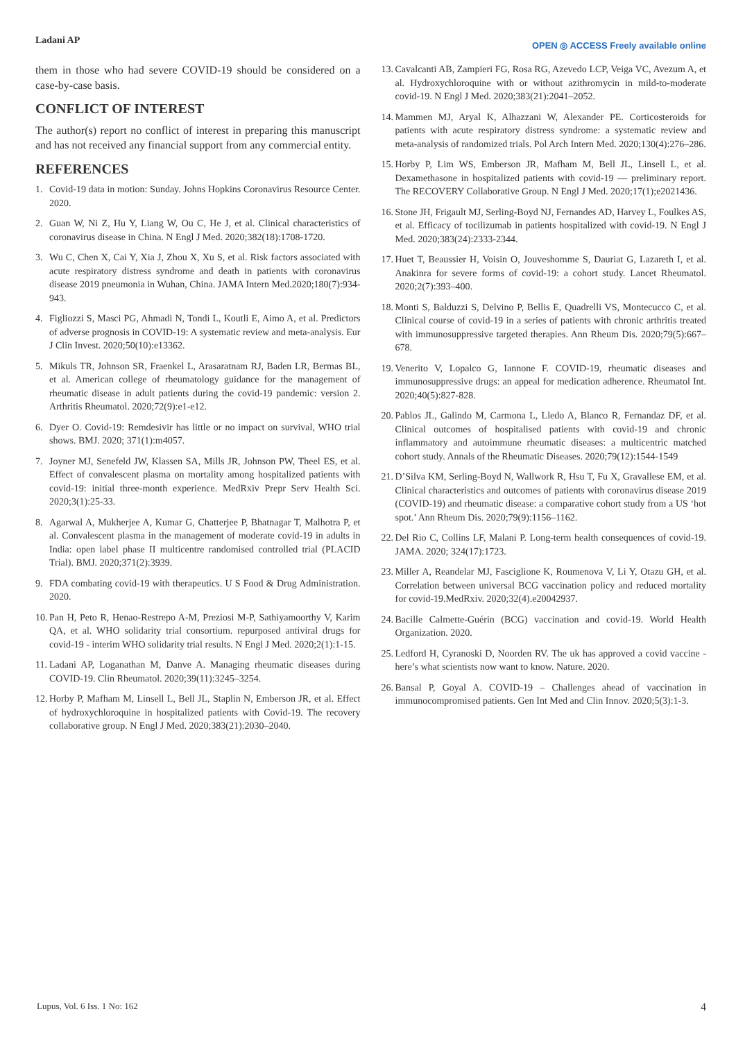Ladani AP OPEN ◎ ACCESS Freely available online
them in those who had severe COVID-19 should be considered on a case-by-case basis.
CONFLICT OF INTEREST
The author(s) report no conflict of interest in preparing this manuscript and has not received any financial support from any commercial entity.
REFERENCES
1. Covid-19 data in motion: Sunday. Johns Hopkins Coronavirus Resource Center. 2020.
2. Guan W, Ni Z, Hu Y, Liang W, Ou C, He J, et al. Clinical characteristics of coronavirus disease in China. N Engl J Med. 2020;382(18):1708-1720.
3. Wu C, Chen X, Cai Y, Xia J, Zhou X, Xu S, et al. Risk factors associated with acute respiratory distress syndrome and death in patients with coronavirus disease 2019 pneumonia in Wuhan, China. JAMA Intern Med.2020;180(7):934-943.
4. Figliozzi S, Masci PG, Ahmadi N, Tondi L, Koutli E, Aimo A, et al. Predictors of adverse prognosis in COVID-19: A systematic review and meta-analysis. Eur J Clin Invest. 2020;50(10):e13362.
5. Mikuls TR, Johnson SR, Fraenkel L, Arasaratnam RJ, Baden LR, Bermas BL, et al. American college of rheumatology guidance for the management of rheumatic disease in adult patients during the covid-19 pandemic: version 2. Arthritis Rheumatol. 2020;72(9):e1-e12.
6. Dyer O. Covid-19: Remdesivir has little or no impact on survival, WHO trial shows. BMJ. 2020; 371(1):m4057.
7. Joyner MJ, Senefeld JW, Klassen SA, Mills JR, Johnson PW, Theel ES, et al. Effect of convalescent plasma on mortality among hospitalized patients with covid-19: initial three-month experience. MedRxiv Prepr Serv Health Sci. 2020;3(1):25-33.
8. Agarwal A, Mukherjee A, Kumar G, Chatterjee P, Bhatnagar T, Malhotra P, et al. Convalescent plasma in the management of moderate covid-19 in adults in India: open label phase II multicentre randomised controlled trial (PLACID Trial). BMJ. 2020;371(2):3939.
9. FDA combating covid-19 with therapeutics. U S Food & Drug Administration. 2020.
10. Pan H, Peto R, Henao-Restrepo A-M, Preziosi M-P, Sathiyamoorthy V, Karim QA, et al. WHO solidarity trial consortium. repurposed antiviral drugs for covid-19 - interim WHO solidarity trial results. N Engl J Med. 2020;2(1):1-15.
11. Ladani AP, Loganathan M, Danve A. Managing rheumatic diseases during COVID-19. Clin Rheumatol. 2020;39(11):3245–3254.
12. Horby P, Mafham M, Linsell L, Bell JL, Staplin N, Emberson JR, et al. Effect of hydroxychloroquine in hospitalized patients with Covid-19. The recovery collaborative group. N Engl J Med. 2020;383(21):2030–2040.
13. Cavalcanti AB, Zampieri FG, Rosa RG, Azevedo LCP, Veiga VC, Avezum A, et al. Hydroxychloroquine with or without azithromycin in mild-to-moderate covid-19. N Engl J Med. 2020;383(21):2041–2052.
14. Mammen MJ, Aryal K, Alhazzani W, Alexander PE. Corticosteroids for patients with acute respiratory distress syndrome: a systematic review and meta-analysis of randomized trials. Pol Arch Intern Med. 2020;130(4):276–286.
15. Horby P, Lim WS, Emberson JR, Mafham M, Bell JL, Linsell L, et al. Dexamethasone in hospitalized patients with covid-19 — preliminary report. The RECOVERY Collaborative Group. N Engl J Med. 2020;17(1);e2021436.
16. Stone JH, Frigault MJ, Serling-Boyd NJ, Fernandes AD, Harvey L, Foulkes AS, et al. Efficacy of tocilizumab in patients hospitalized with covid-19. N Engl J Med. 2020;383(24):2333-2344.
17. Huet T, Beaussier H, Voisin O, Jouveshomme S, Dauriat G, Lazareth I, et al. Anakinra for severe forms of covid-19: a cohort study. Lancet Rheumatol. 2020;2(7):393–400.
18. Monti S, Balduzzi S, Delvino P, Bellis E, Quadrelli VS, Montecucco C, et al. Clinical course of covid-19 in a series of patients with chronic arthritis treated with immunosuppressive targeted therapies. Ann Rheum Dis. 2020;79(5):667–678.
19. Venerito V, Lopalco G, Iannone F. COVID-19, rheumatic diseases and immunosuppressive drugs: an appeal for medication adherence. Rheumatol Int. 2020;40(5):827-828.
20. Pablos JL, Galindo M, Carmona L, Lledo A, Blanco R, Fernandaz DF, et al. Clinical outcomes of hospitalised patients with covid-19 and chronic inflammatory and autoimmune rheumatic diseases: a multicentric matched cohort study. Annals of the Rheumatic Diseases. 2020;79(12):1544-1549
21. D’Silva KM, Serling-Boyd N, Wallwork R, Hsu T, Fu X, Gravallese EM, et al. Clinical characteristics and outcomes of patients with coronavirus disease 2019 (COVID-19) and rheumatic disease: a comparative cohort study from a US ‘hot spot.’ Ann Rheum Dis. 2020;79(9):1156–1162.
22. Del Rio C, Collins LF, Malani P. Long-term health consequences of covid-19. JAMA. 2020; 324(17):1723.
23. Miller A, Reandelar MJ, Fasciglione K, Roumenova V, Li Y, Otazu GH, et al. Correlation between universal BCG vaccination policy and reduced mortality for covid-19.MedRxiv. 2020;32(4).e20042937.
24. Bacille Calmette-Guérin (BCG) vaccination and covid-19. World Health Organization. 2020.
25. Ledford H, Cyranoski D, Noorden RV. The uk has approved a covid vaccine -here’s what scientists now want to know. Nature. 2020.
26. Bansal P, Goyal A. COVID-19 – Challenges ahead of vaccination in immunocompromised patients. Gen Int Med and Clin Innov. 2020;5(3):1-3.
Lupus, Vol. 6 Iss. 1 No: 162 4